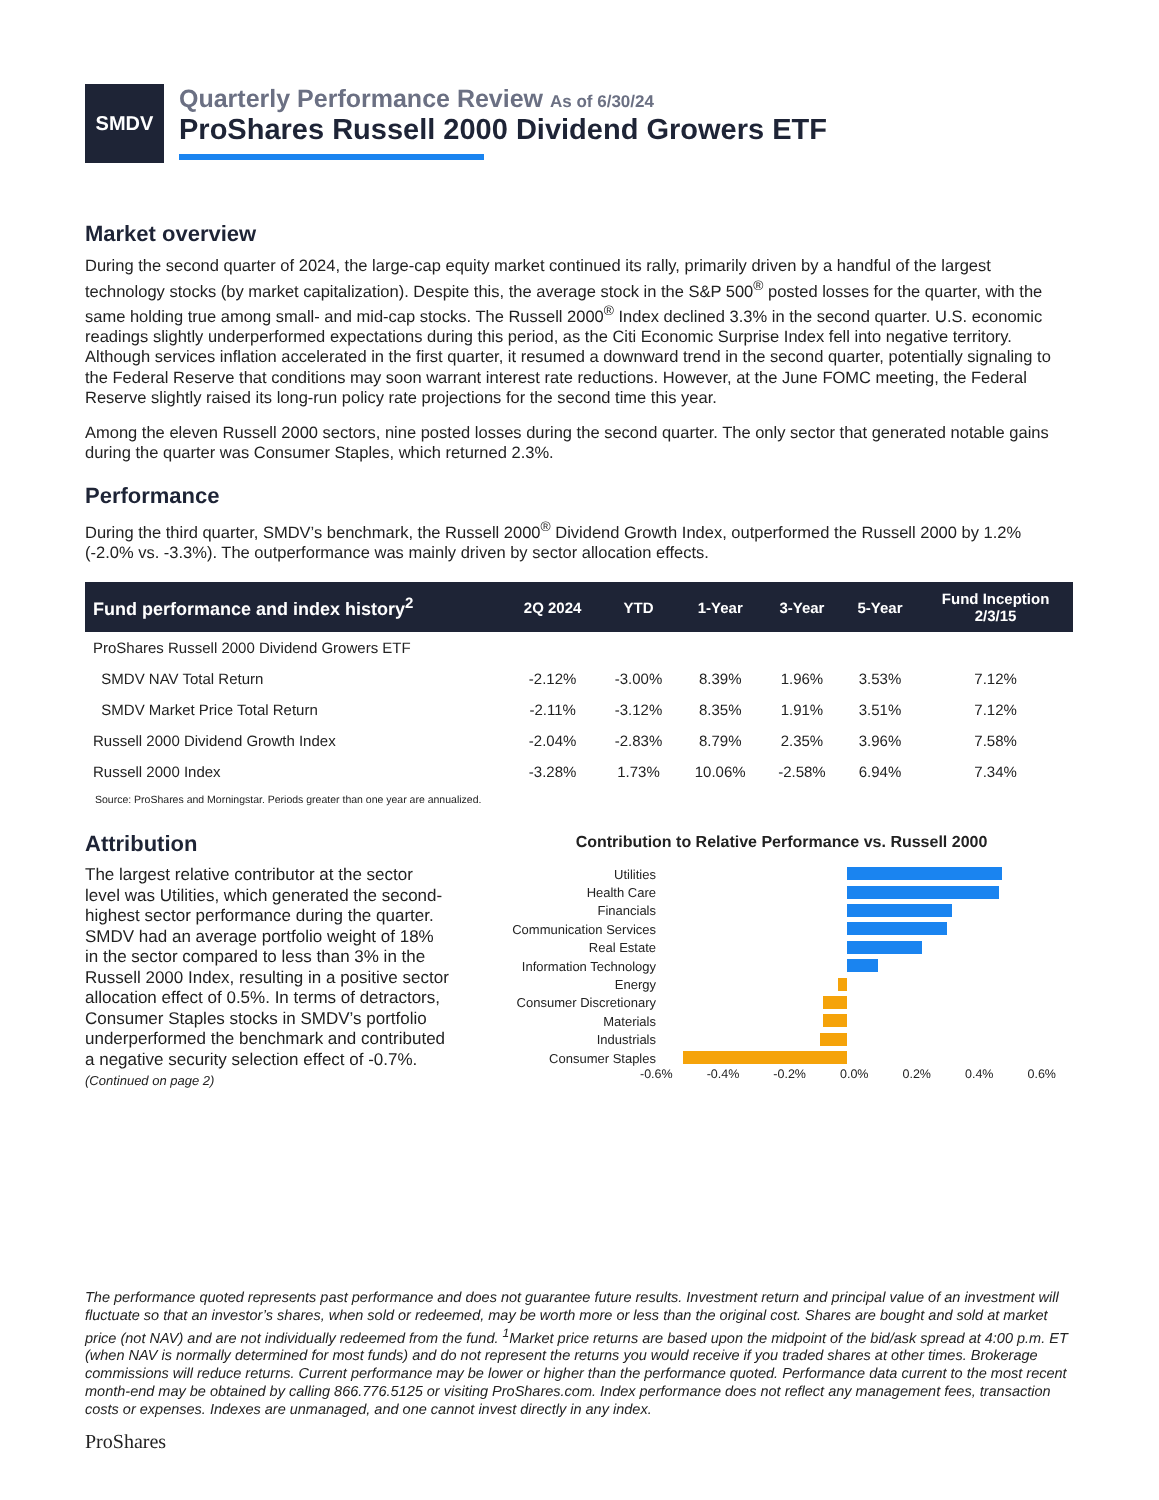SMDV
Quarterly Performance Review As of 6/30/24
ProShares Russell 2000 Dividend Growers ETF
Market overview
During the second quarter of 2024, the large-cap equity market continued its rally, primarily driven by a handful of the largest technology stocks (by market capitalization). Despite this, the average stock in the S&P 500<sup>®</sup> posted losses for the quarter, with the same holding true among small- and mid-cap stocks. The Russell 2000<sup>®</sup> Index declined 3.3% in the second quarter. U.S. economic readings slightly underperformed expectations during this period, as the Citi Economic Surprise Index fell into negative territory. Although services inflation accelerated in the first quarter, it resumed a downward trend in the second quarter, potentially signaling to the Federal Reserve that conditions may soon warrant interest rate reductions. However, at the June FOMC meeting, the Federal Reserve slightly raised its long-run policy rate projections for the second time this year.
Among the eleven Russell 2000 sectors, nine posted losses during the second quarter. The only sector that generated notable gains during the quarter was Consumer Staples, which returned 2.3%.
Performance
During the third quarter, SMDV’s benchmark, the Russell 2000<sup>®</sup> Dividend Growth Index, outperformed the Russell 2000 by 1.2% (-2.0% vs. -3.3%). The outperformance was mainly driven by sector allocation effects.
| Fund performance and index history<sup>2</sup> | 2Q 2024 | YTD | 1-Year | 3-Year | 5-Year | Fund Inception 2/3/15 |
| --- | --- | --- | --- | --- | --- | --- |
| ProShares Russell 2000 Dividend Growers ETF | | | | | | |
| SMDV NAV Total Return | -2.12% | -3.00% | 8.39% | 1.96% | 3.53% | 7.12% |
| SMDV Market Price Total Return | -2.11% | -3.12% | 8.35% | 1.91% | 3.51% | 7.12% |
| Russell 2000 Dividend Growth Index | -2.04% | -2.83% | 8.79% | 2.35% | 3.96% | 7.58% |
| Russell 2000 Index | -3.28% | 1.73% | 10.06% | -2.58% | 6.94% | 7.34% |
Source: ProShares and Morningstar. Periods greater than one year are annualized.
Attribution
The largest relative contributor at the sector level was Utilities, which generated the second-highest sector performance during the quarter. SMDV had an average portfolio weight of 18% in the sector compared to less than 3% in the Russell 2000 Index, resulting in a positive sector allocation effect of 0.5%. In terms of detractors, Consumer Staples stocks in SMDV’s portfolio underperformed the benchmark and contributed a negative security selection effect of -0.7%.
(Continued on page 2)
Contribution to Relative Performance vs. Russell 2000
Utilities
Health Care
Financials
Communication Services
Real Estate
Information Technology
Energy
Consumer Discretionary
Materials
Industrials
Consumer Staples
-0.6% -0.4% -0.2% 0.0% 0.2% 0.4% 0.6%
The performance quoted represents past performance and does not guarantee future results. Investment return and principal value of an investment will fluctuate so that an investor’s shares, when sold or redeemed, may be worth more or less than the original cost. Shares are bought and sold at market price (not NAV) and are not individually redeemed from the fund. <sup>1</sup>Market price returns are based upon the midpoint of the bid/ask spread at 4:00 p.m. ET (when NAV is normally determined for most funds) and do not represent the returns you would receive if you traded shares at other times. Brokerage commissions will reduce returns. Current performance may be lower or higher than the performance quoted. Performance data current to the most recent month-end may be obtained by calling 866.776.5125 or visiting ProShares.com. Index performance does not reflect any management fees, transaction costs or expenses. Indexes are unmanaged, and one cannot invest directly in any index.
ProShares